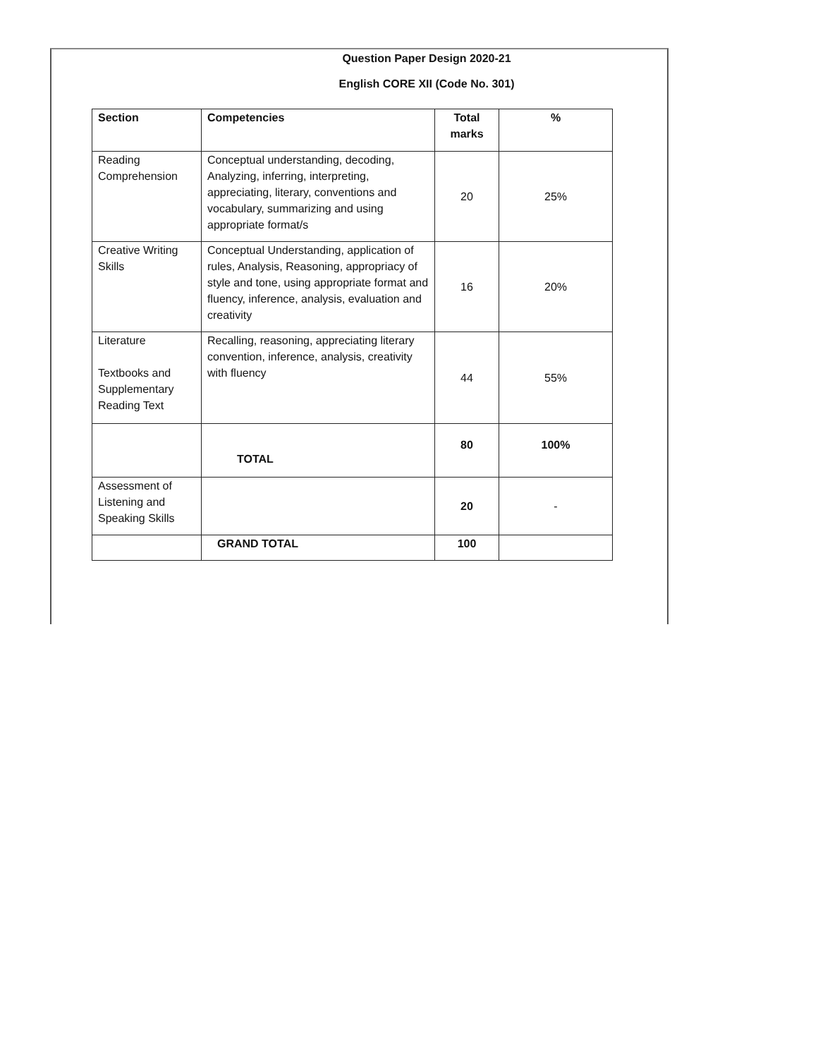Question Paper Design 2020-21
English CORE XII (Code No. 301)
| Section | Competencies | Total marks | % |
| --- | --- | --- | --- |
| Reading Comprehension | Conceptual understanding, decoding, Analyzing, inferring, interpreting, appreciating, literary, conventions and vocabulary, summarizing and using appropriate format/s | 20 | 25% |
| Creative Writing Skills | Conceptual Understanding, application of rules, Analysis, Reasoning, appropriacy of style and tone, using appropriate format and fluency, inference, analysis, evaluation and creativity | 16 | 20% |
| Literature Textbooks and Supplementary Reading Text | Recalling, reasoning, appreciating literary convention, inference, analysis, creativity with fluency | 44 | 55% |
| | TOTAL | 80 | 100% |
| Assessment of Listening and Speaking Skills | | 20 | - |
| | GRAND TOTAL | 100 | |